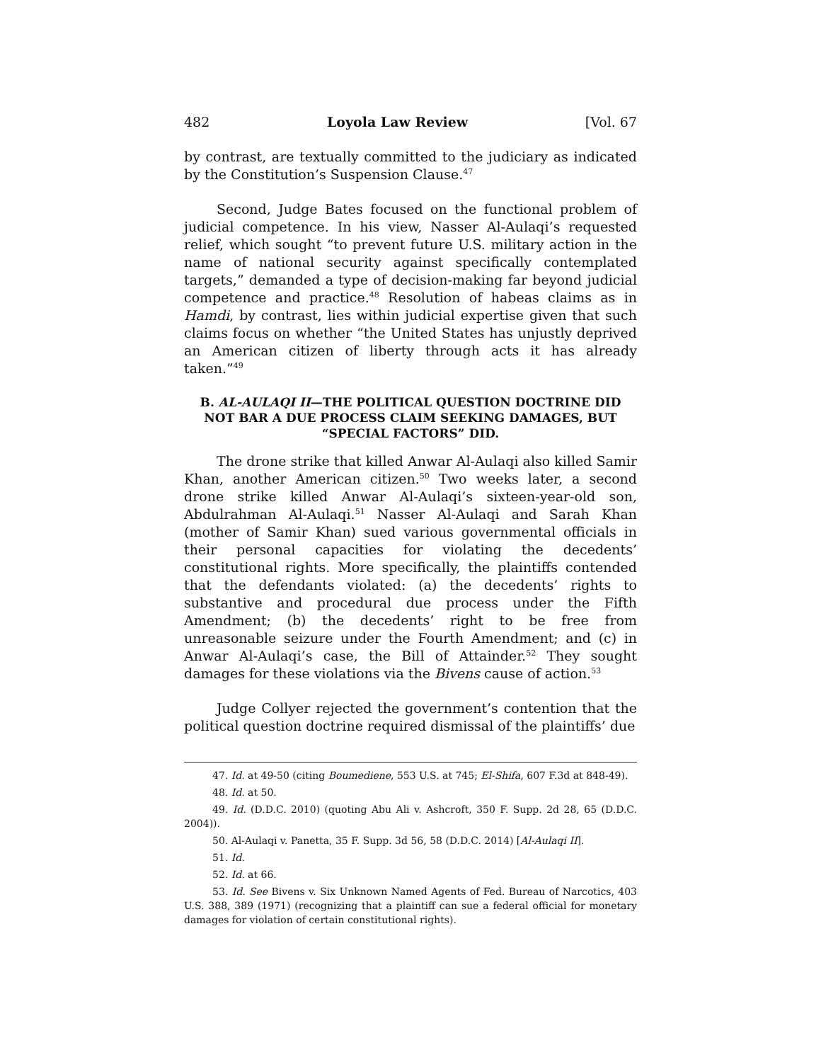482 Loyola Law Review [Vol. 67
by contrast, are textually committed to the judiciary as indicated by the Constitution’s Suspension Clause.<sup>47</sup>
Second, Judge Bates focused on the functional problem of judicial competence. In his view, Nasser Al-Aulaqi’s requested relief, which sought “to prevent future U.S. military action in the name of national security against specifically contemplated targets,” demanded a type of decision-making far beyond judicial competence and practice.<sup>48</sup> Resolution of habeas claims as in Hamdi, by contrast, lies within judicial expertise given that such claims focus on whether “the United States has unjustly deprived an American citizen of liberty through acts it has already taken.”<sup>49</sup>
B. AL-AULAQI II—THE POLITICAL QUESTION DOCTRINE DID NOT BAR A DUE PROCESS CLAIM SEEKING DAMAGES, BUT “SPECIAL FACTORS” DID.
The drone strike that killed Anwar Al-Aulaqi also killed Samir Khan, another American citizen.<sup>50</sup> Two weeks later, a second drone strike killed Anwar Al-Aulaqi’s sixteen-year-old son, Abdulrahman Al-Aulaqi.<sup>51</sup> Nasser Al-Aulaqi and Sarah Khan (mother of Samir Khan) sued various governmental officials in their personal capacities for violating the decedents’ constitutional rights. More specifically, the plaintiffs contended that the defendants violated: (a) the decedents’ rights to substantive and procedural due process under the Fifth Amendment; (b) the decedents’ right to be free from unreasonable seizure under the Fourth Amendment; and (c) in Anwar Al-Aulaqi’s case, the Bill of Attainder.<sup>52</sup> They sought damages for these violations via the Bivens cause of action.<sup>53</sup>
Judge Collyer rejected the government’s contention that the political question doctrine required dismissal of the plaintiffs’ due
47. Id. at 49-50 (citing Boumediene, 553 U.S. at 745; El-Shifa, 607 F.3d at 848-49).
48. Id. at 50.
49. Id. (D.D.C. 2010) (quoting Abu Ali v. Ashcroft, 350 F. Supp. 2d 28, 65 (D.D.C. 2004)).
50. Al-Aulaqi v. Panetta, 35 F. Supp. 3d 56, 58 (D.D.C. 2014) [Al-Aulaqi II].
51. Id.
52. Id. at 66.
53. Id. See Bivens v. Six Unknown Named Agents of Fed. Bureau of Narcotics, 403 U.S. 388, 389 (1971) (recognizing that a plaintiff can sue a federal official for monetary damages for violation of certain constitutional rights).